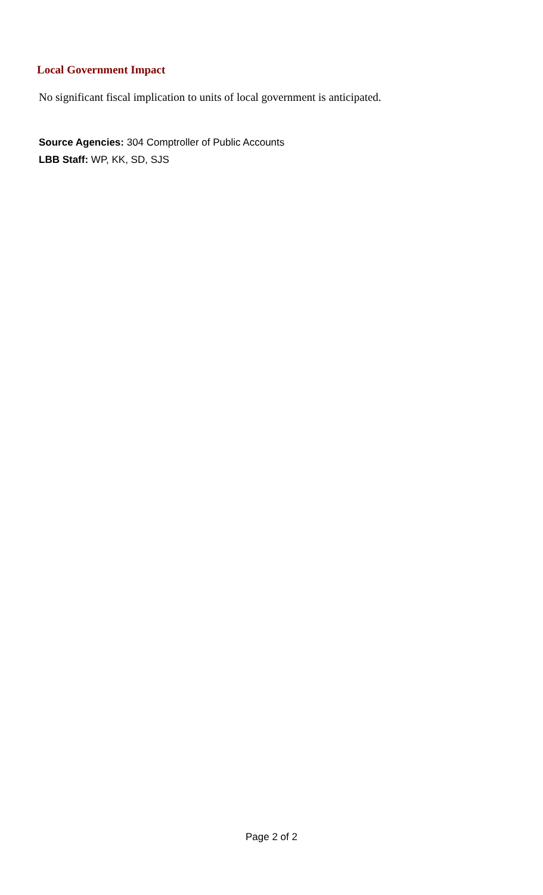Local Government Impact
No significant fiscal implication to units of local government is anticipated.
Source Agencies: 304 Comptroller of Public Accounts
LBB Staff: WP, KK, SD, SJS
Page 2 of 2